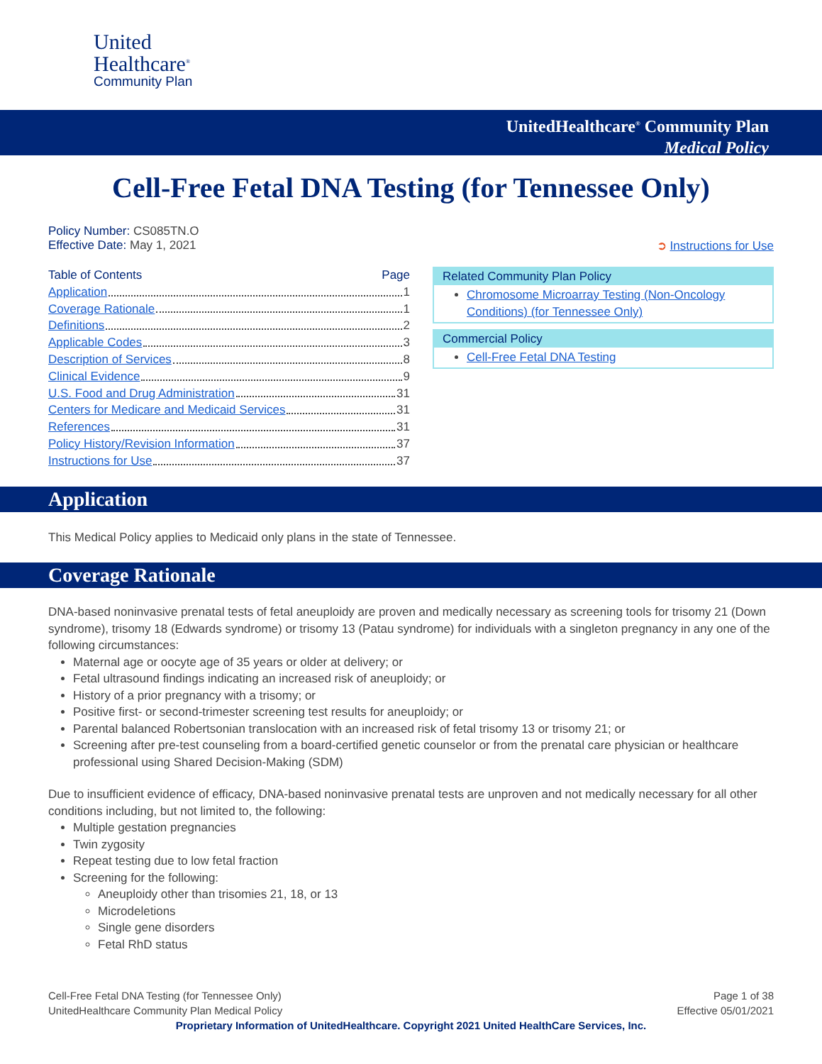United
Healthcare<sup>®</sup>
Community Plan
UnitedHealthcare<sup>®</sup> Community Plan
Medical Policy
Cell-Free Fetal DNA Testing (for Tennessee Only)
Policy Number: CS085TN.O
Effective Date: May 1, 2021 ➲ Instructions for Use
Table of Contents Page
Application 1
Coverage Rationale 1
Definitions 2
Applicable Codes 3
Description of Services 8
Clinical Evidence 9
U.S. Food and Drug Administration 31
Centers for Medicare and Medicaid Services 31
References 31
Policy History/Revision Information 37
Instructions for Use 37
Related Community Plan Policy
Chromosome Microarray Testing (Non-Oncology Conditions) (for Tennessee Only)
Commercial Policy
Cell-Free Fetal DNA Testing
Application
This Medical Policy applies to Medicaid only plans in the state of Tennessee.
Coverage Rationale
DNA-based noninvasive prenatal tests of fetal aneuploidy are proven and medically necessary as screening tools for trisomy 21 (Down syndrome), trisomy 18 (Edwards syndrome) or trisomy 13 (Patau syndrome) for individuals with a singleton pregnancy in any one of the following circumstances:
Maternal age or oocyte age of 35 years or older at delivery; or
Fetal ultrasound findings indicating an increased risk of aneuploidy; or
History of a prior pregnancy with a trisomy; or
Positive first- or second-trimester screening test results for aneuploidy; or
Parental balanced Robertsonian translocation with an increased risk of fetal trisomy 13 or trisomy 21; or
Screening after pre-test counseling from a board-certified genetic counselor or from the prenatal care physician or healthcare professional using Shared Decision-Making (SDM)
Due to insufficient evidence of efficacy, DNA-based noninvasive prenatal tests are unproven and not medically necessary for all other conditions including, but not limited to, the following:
Multiple gestation pregnancies
Twin zygosity
Repeat testing due to low fetal fraction
Screening for the following:
Aneuploidy other than trisomies 21, 18, or 13
Microdeletions
Single gene disorders
Fetal RhD status
Cell-Free Fetal DNA Testing (for Tennessee Only)
UnitedHealthcare Community Plan Medical Policy Page 1 of 38
Effective 05/01/2021
Proprietary Information of UnitedHealthcare. Copyright 2021 United HealthCare Services, Inc.